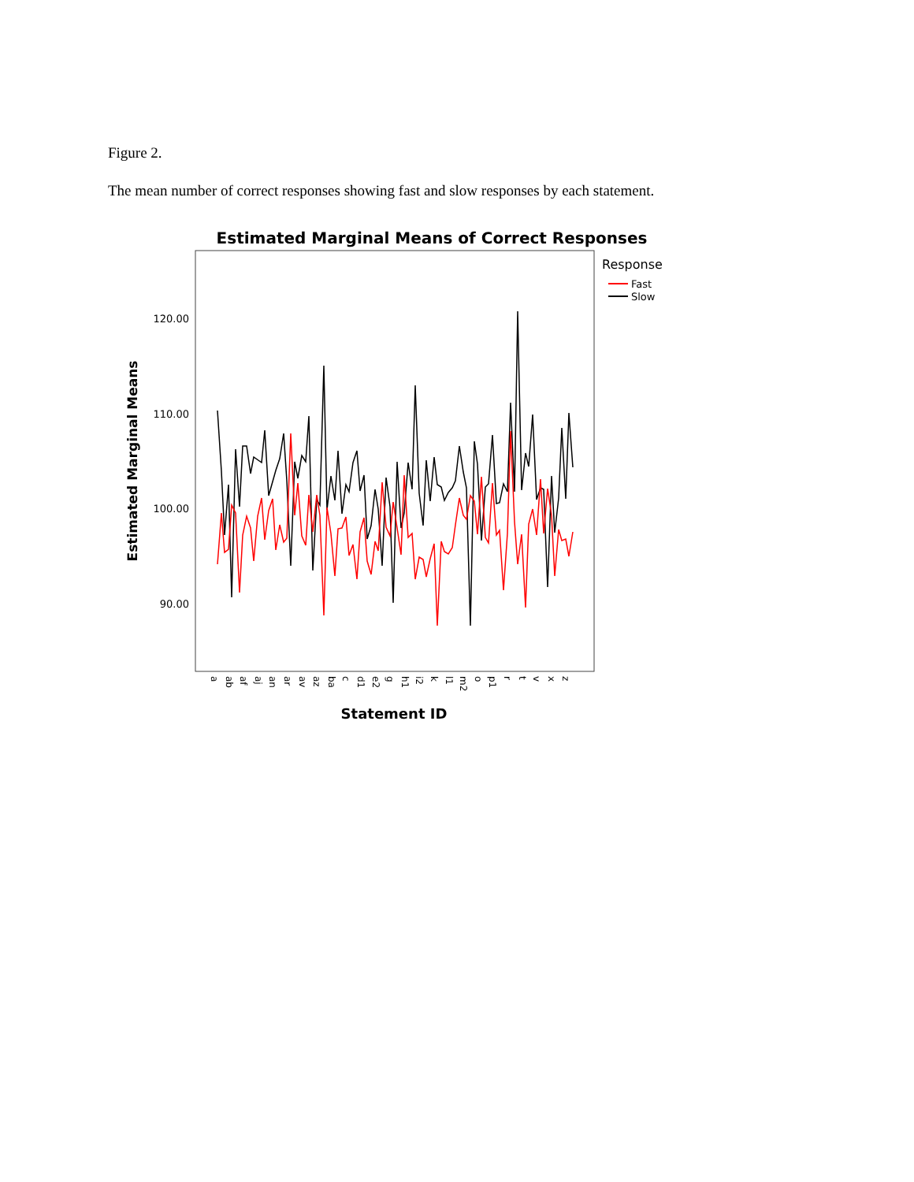Figure 2.
The mean number of correct responses showing fast and slow responses by each statement.
Estimated Marginal Means of Correct Responses
120.00
110.00
100.00
90.00
Estimated Marginal Means
Statement ID
Response
Fast
Slow
a
ab
af
aj
an
ar
av
az
ba
c
d1
e2
g
h1
i2
k
l1
m2
o
p1
r
t
v
x
z